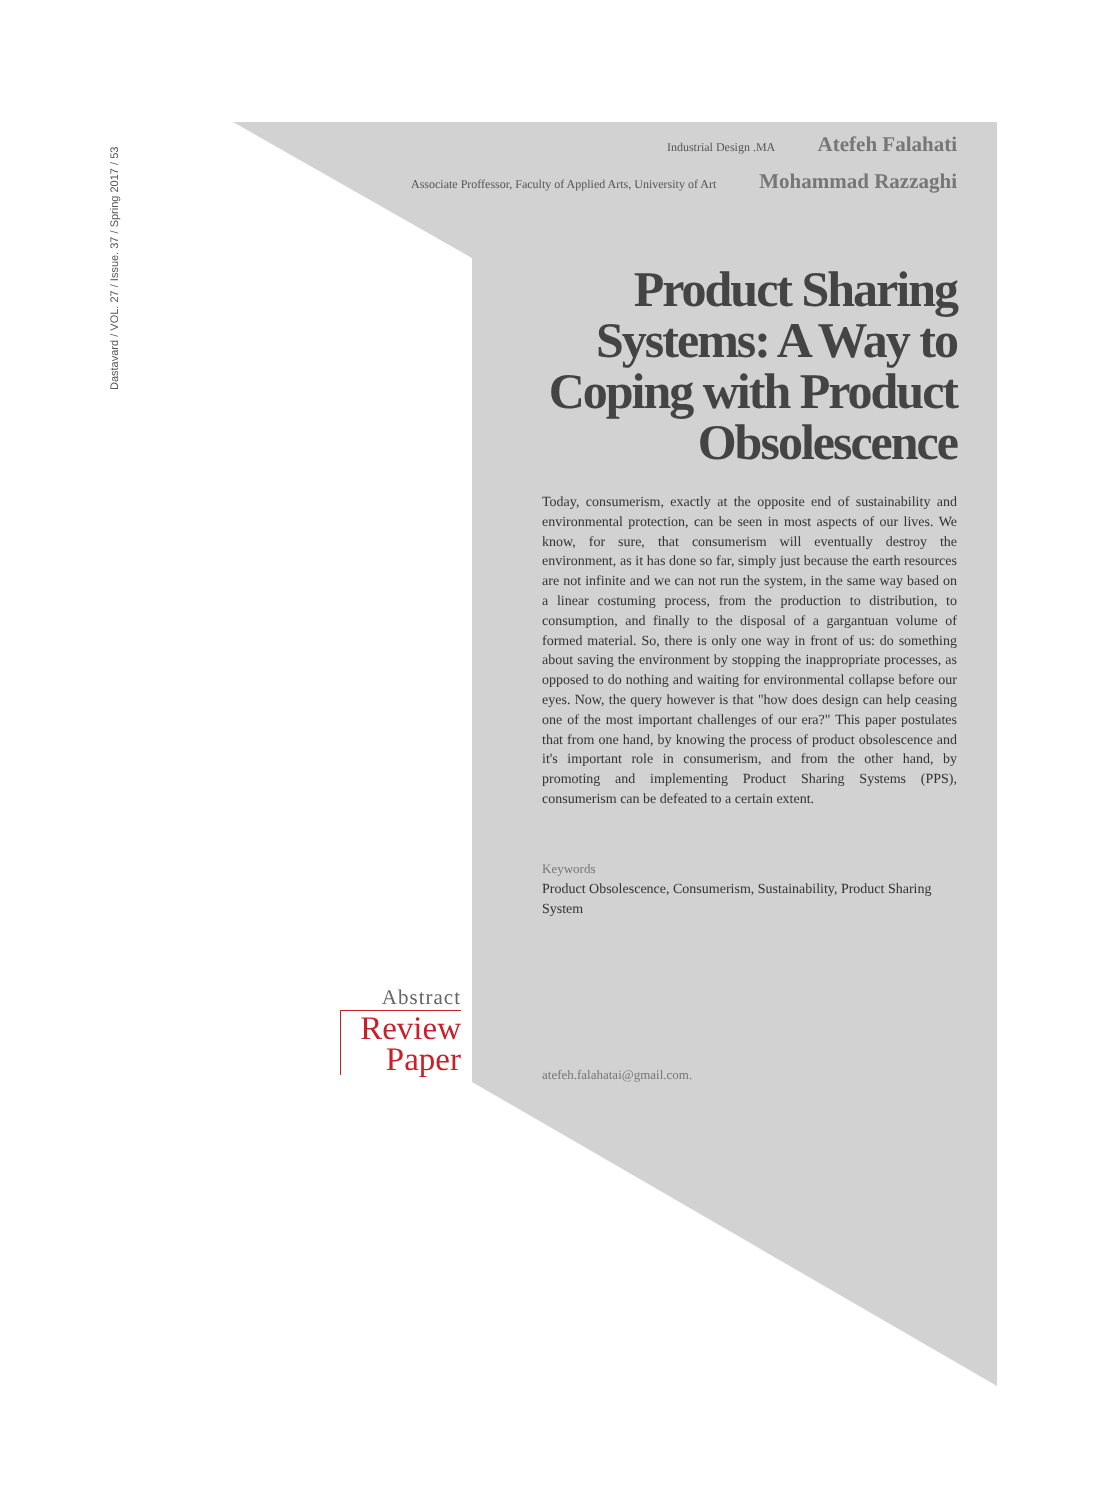Dastavard / VOL. 27 / Issue. 37 / Spring 2017 / 53
Industrial Design .MA Atefeh Falahati
Associate Proffessor, Faculty of Applied Arts, University of Art Mohammad Razzaghi
Product Sharing Systems: A Way to Coping with Product Obsolescence
Today, consumerism, exactly at the opposite end of sustainability and environmental protection, can be seen in most aspects of our lives. We know, for sure, that consumerism will eventually destroy the environment, as it has done so far, simply just because the earth resources are not infinite and we can not run the system, in the same way based on a linear costuming process, from the production to distribution, to consumption, and finally to the disposal of a gargantuan volume of formed material. So, there is only one way in front of us: do something about saving the environment by stopping the inappropriate processes, as opposed to do nothing and waiting for environmental collapse before our eyes. Now, the query however is that "how does design can help ceasing one of the most important challenges of our era?" This paper postulates that from one hand, by knowing the process of product obsolescence and it's important role in consumerism, and from the other hand, by promoting and implementing Product Sharing Systems (PPS), consumerism can be defeated to a certain extent.
Keywords
Product Obsolescence, Consumerism, Sustainability, Product Sharing System
Abstract
Review
Paper
atefeh.falahatai@gmail.com.